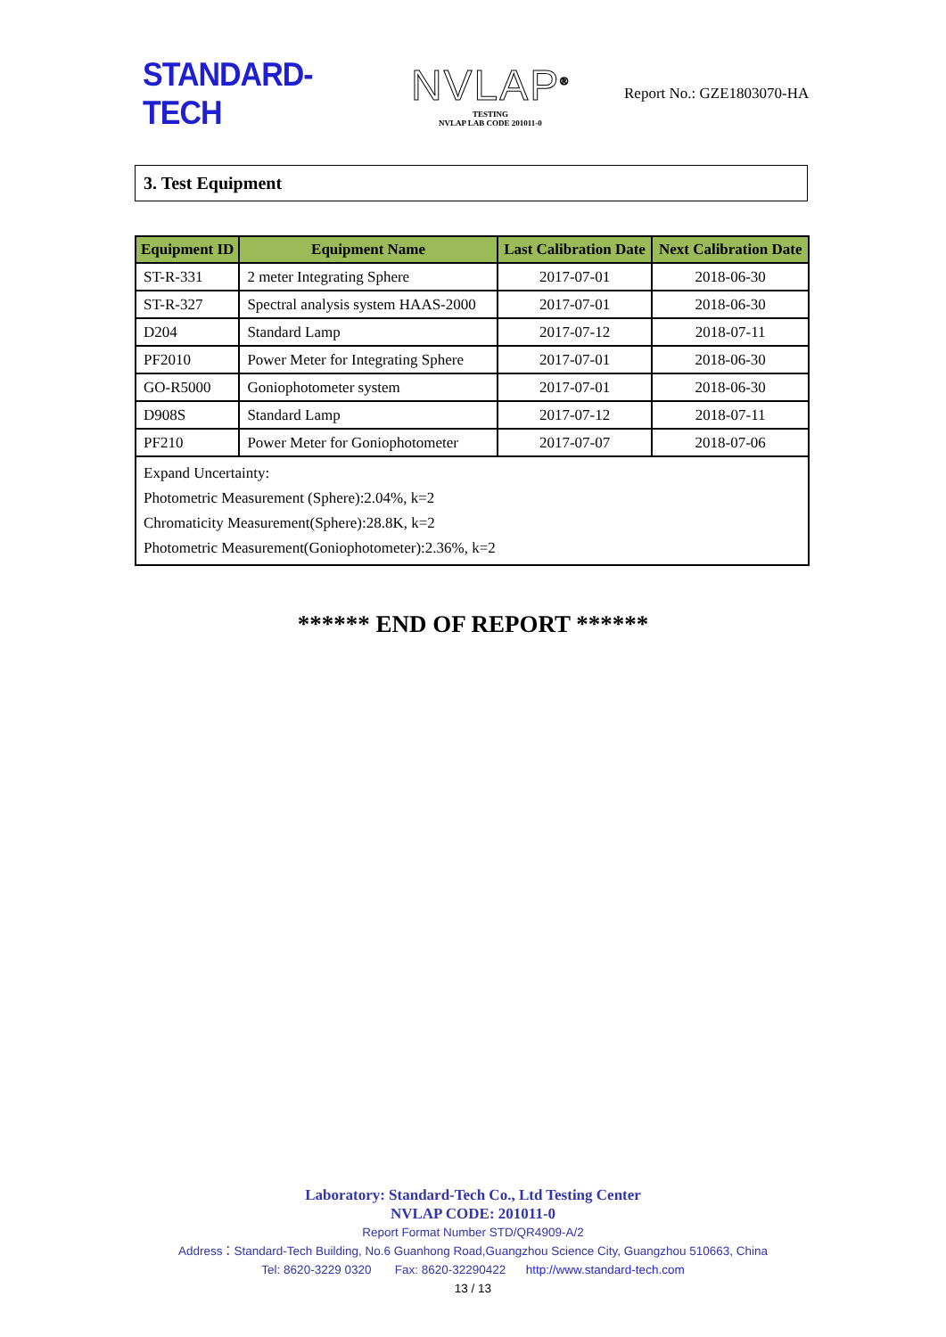STANDARD-TECH
NVLAP<sup>®</sup>
TESTING
NVLAP LAB CODE 201011-0
Report No.: GZE1803070-HA
3. Test Equipment
| Equipment ID | Equipment Name | Last Calibration Date | Next Calibration Date |
| --- | --- | --- | --- |
| ST-R-331 | 2 meter Integrating Sphere | 2017-07-01 | 2018-06-30 |
| ST-R-327 | Spectral analysis system HAAS-2000 | 2017-07-01 | 2018-06-30 |
| D204 | Standard Lamp | 2017-07-12 | 2018-07-11 |
| PF2010 | Power Meter for Integrating Sphere | 2017-07-01 | 2018-06-30 |
| GO-R5000 | Goniophotometer system | 2017-07-01 | 2018-06-30 |
| D908S | Standard Lamp | 2017-07-12 | 2018-07-11 |
| PF210 | Power Meter for Goniophotometer | 2017-07-07 | 2018-07-06 |
| Expand Uncertainty: Photometric Measurement (Sphere):2.04%, k=2 Chromaticity Measurement(Sphere):28.8K, k=2 Photometric Measurement(Goniophotometer):2.36%, k=2 | | | |
****** END OF REPORT ******
Laboratory: Standard-Tech Co., Ltd Testing Center
NVLAP CODE: 201011-0
Report Format Number STD/QR4909-A/2
Address：Standard-Tech Building, No.6 Guanhong Road,Guangzhou Science City, Guangzhou 510663, China
Tel: 8620-3229 0320 Fax: 8620-32290422 http://www.standard-tech.com
13 / 13